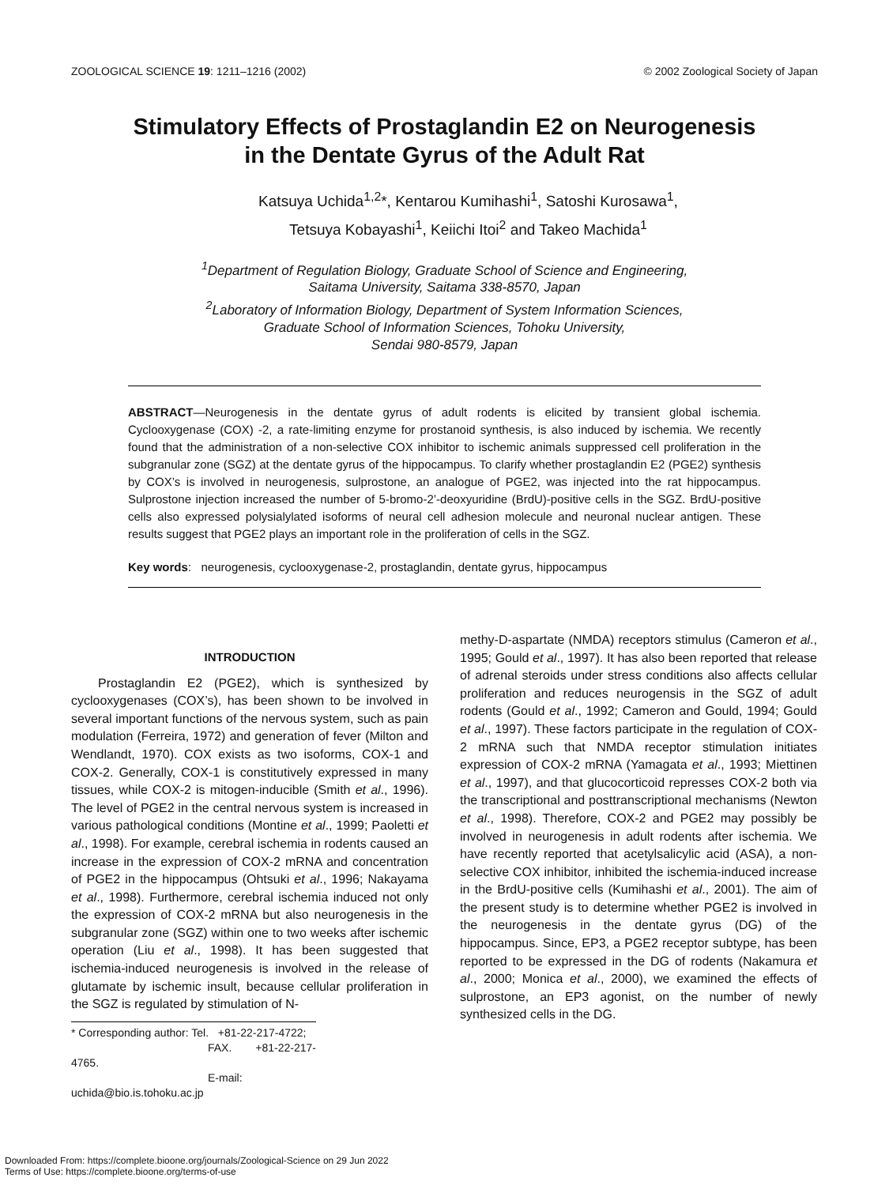ZOOLOGICAL SCIENCE 19: 1211–1216 (2002) © 2002 Zoological Society of Japan
Stimulatory Effects of Prostaglandin E2 on Neurogenesis
in the Dentate Gyrus of the Adult Rat
Katsuya Uchida<sup>1,2</sup>*, Kentarou Kumihashi<sup>1</sup>, Satoshi Kurosawa<sup>1</sup>,
Tetsuya Kobayashi<sup>1</sup>, Keiichi Itoi<sup>2</sup> and Takeo Machida<sup>1</sup>
<sup>1</sup> Department of Regulation Biology, Graduate School of Science and Engineering,
Saitama University, Saitama 338-8570, Japan
<sup>2</sup> Laboratory of Information Biology, Department of System Information Sciences,
Graduate School of Information Sciences, Tohoku University,
Sendai 980-8579, Japan
ABSTRACT—Neurogenesis in the dentate gyrus of adult rodents is elicited by transient global ischemia. Cyclooxygenase (COX) -2, a rate-limiting enzyme for prostanoid synthesis, is also induced by ischemia. We recently found that the administration of a non-selective COX inhibitor to ischemic animals suppressed cell proliferation in the subgranular zone (SGZ) at the dentate gyrus of the hippocampus. To clarify whether prostaglandin E2 (PGE2) synthesis by COX’s is involved in neurogenesis, sulprostone, an analogue of PGE2, was injected into the rat hippocampus. Sulprostone injection increased the number of 5-bromo-2’-deoxyuridine (BrdU)-positive cells in the SGZ. BrdU-positive cells also expressed polysialylated isoforms of neural cell adhesion molecule and neuronal nuclear antigen. These results suggest that PGE2 plays an important role in the proliferation of cells in the SGZ.
Key words: neurogenesis, cyclooxygenase-2, prostaglandin, dentate gyrus, hippocampus
INTRODUCTION
Prostaglandin E2 (PGE2), which is synthesized by cyclooxygenases (COX’s), has been shown to be involved in several important functions of the nervous system, such as pain modulation (Ferreira, 1972) and generation of fever (Milton and Wendlandt, 1970). COX exists as two isoforms, COX-1 and COX-2. Generally, COX-1 is constitutively expressed in many tissues, while COX-2 is mitogen-inducible (Smith et al., 1996). The level of PGE2 in the central nervous system is increased in various pathological conditions (Montine et al., 1999; Paoletti et al., 1998). For example, cerebral ischemia in rodents caused an increase in the expression of COX-2 mRNA and concentration of PGE2 in the hippocampus (Ohtsuki et al., 1996; Nakayama et al., 1998). Furthermore, cerebral ischemia induced not only the expression of COX-2 mRNA but also neurogenesis in the subgranular zone (SGZ) within one to two weeks after ischemic operation (Liu et al., 1998). It has been suggested that ischemia-induced neurogenesis is involved in the release of glutamate by ischemic insult, because cellular proliferation in the SGZ is regulated by stimulation of N-
* Corresponding author: Tel. +81-22-217-4722;
FAX. +81-22-217-4765.
E-mail: uchida@bio.is.tohoku.ac.jp
methy-D-aspartate (NMDA) receptors stimulus (Cameron et al., 1995; Gould et al., 1997). It has also been reported that release of adrenal steroids under stress conditions also affects cellular proliferation and reduces neurogensis in the SGZ of adult rodents (Gould et al., 1992; Cameron and Gould, 1994; Gould et al., 1997). These factors participate in the regulation of COX-2 mRNA such that NMDA receptor stimulation initiates expression of COX-2 mRNA (Yamagata et al., 1993; Miettinen et al., 1997), and that glucocorticoid represses COX-2 both via the transcriptional and posttranscriptional mechanisms (Newton et al., 1998). Therefore, COX-2 and PGE2 may possibly be involved in neurogenesis in adult rodents after ischemia. We have recently reported that acetylsalicylic acid (ASA), a non-selective COX inhibitor, inhibited the ischemia-induced increase in the BrdU-positive cells (Kumihashi et al., 2001). The aim of the present study is to determine whether PGE2 is involved in the neurogenesis in the dentate gyrus (DG) of the hippocampus. Since, EP3, a PGE2 receptor subtype, has been reported to be expressed in the DG of rodents (Nakamura et al., 2000; Monica et al., 2000), we examined the effects of sulprostone, an EP3 agonist, on the number of newly synthesized cells in the DG.
Downloaded From: https://complete.bioone.org/journals/Zoological-Science on 29 Jun 2022
Terms of Use: https://complete.bioone.org/terms-of-use